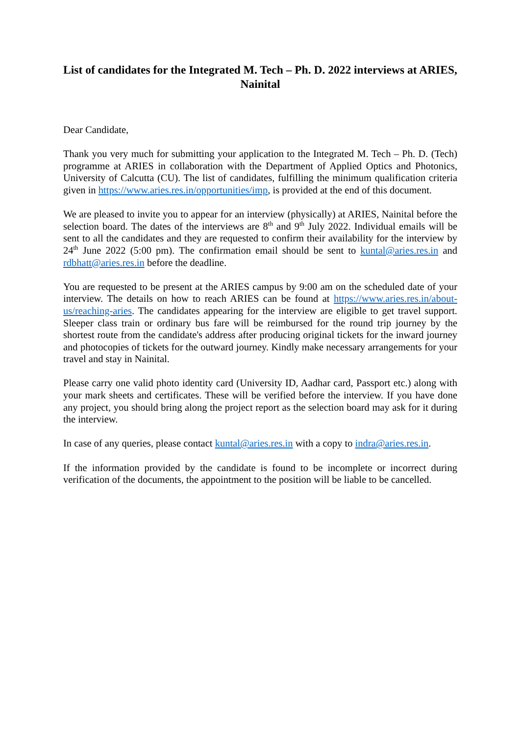List of candidates for the Integrated M. Tech – Ph. D. 2022 interviews at ARIES, Nainital
Dear Candidate,
Thank you very much for submitting your application to the Integrated M. Tech – Ph. D. (Tech) programme at ARIES in collaboration with the Department of Applied Optics and Photonics, University of Calcutta (CU). The list of candidates, fulfilling the minimum qualification criteria given in https://www.aries.res.in/opportunities/imp, is provided at the end of this document.
We are pleased to invite you to appear for an interview (physically) at ARIES, Nainital before the selection board. The dates of the interviews are 8<sup>th</sup> and 9<sup>th</sup> July 2022. Individual emails will be sent to all the candidates and they are requested to confirm their availability for the interview by 24<sup>th</sup> June 2022 (5:00 pm). The confirmation email should be sent to kuntal@aries.res.in and rdbhatt@aries.res.in before the deadline.
You are requested to be present at the ARIES campus by 9:00 am on the scheduled date of your interview. The details on how to reach ARIES can be found at https://www.aries.res.in/about-us/reaching-aries. The candidates appearing for the interview are eligible to get travel support. Sleeper class train or ordinary bus fare will be reimbursed for the round trip journey by the shortest route from the candidate's address after producing original tickets for the inward journey and photocopies of tickets for the outward journey. Kindly make necessary arrangements for your travel and stay in Nainital.
Please carry one valid photo identity card (University ID, Aadhar card, Passport etc.) along with your mark sheets and certificates. These will be verified before the interview. If you have done any project, you should bring along the project report as the selection board may ask for it during the interview.
In case of any queries, please contact kuntal@aries.res.in with a copy to indra@aries.res.in.
If the information provided by the candidate is found to be incomplete or incorrect during verification of the documents, the appointment to the position will be liable to be cancelled.